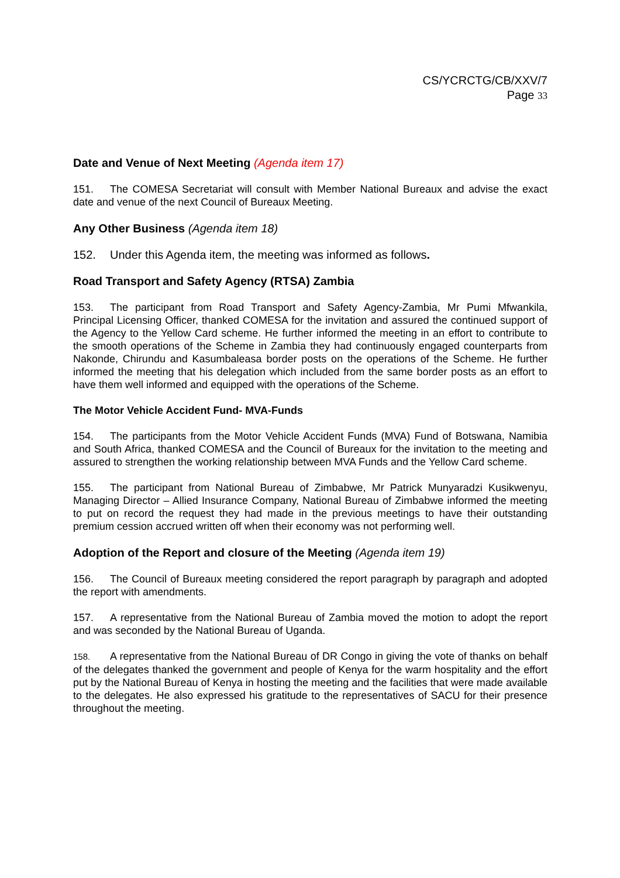CS/YCRCTG/CB/XXV/7
Page 33
Date and Venue of Next Meeting (Agenda item 17)
151. The COMESA Secretariat will consult with Member National Bureaux and advise the exact date and venue of the next Council of Bureaux Meeting.
Any Other Business (Agenda item 18)
152. Under this Agenda item, the meeting was informed as follows.
Road Transport and Safety Agency (RTSA) Zambia
153. The participant from Road Transport and Safety Agency-Zambia, Mr Pumi Mfwankila, Principal Licensing Officer, thanked COMESA for the invitation and assured the continued support of the Agency to the Yellow Card scheme. He further informed the meeting in an effort to contribute to the smooth operations of the Scheme in Zambia they had continuously engaged counterparts from Nakonde, Chirundu and Kasumbaleasa border posts on the operations of the Scheme. He further informed the meeting that his delegation which included from the same border posts as an effort to have them well informed and equipped with the operations of the Scheme.
The Motor Vehicle Accident Fund- MVA-Funds
154. The participants from the Motor Vehicle Accident Funds (MVA) Fund of Botswana, Namibia and South Africa, thanked COMESA and the Council of Bureaux for the invitation to the meeting and assured to strengthen the working relationship between MVA Funds and the Yellow Card scheme.
155. The participant from National Bureau of Zimbabwe, Mr Patrick Munyaradzi Kusikwenyu, Managing Director – Allied Insurance Company, National Bureau of Zimbabwe informed the meeting to put on record the request they had made in the previous meetings to have their outstanding premium cession accrued written off when their economy was not performing well.
Adoption of the Report and closure of the Meeting (Agenda item 19)
156. The Council of Bureaux meeting considered the report paragraph by paragraph and adopted the report with amendments.
157. A representative from the National Bureau of Zambia moved the motion to adopt the report and was seconded by the National Bureau of Uganda.
158. A representative from the National Bureau of DR Congo in giving the vote of thanks on behalf of the delegates thanked the government and people of Kenya for the warm hospitality and the effort put by the National Bureau of Kenya in hosting the meeting and the facilities that were made available to the delegates. He also expressed his gratitude to the representatives of SACU for their presence throughout the meeting.